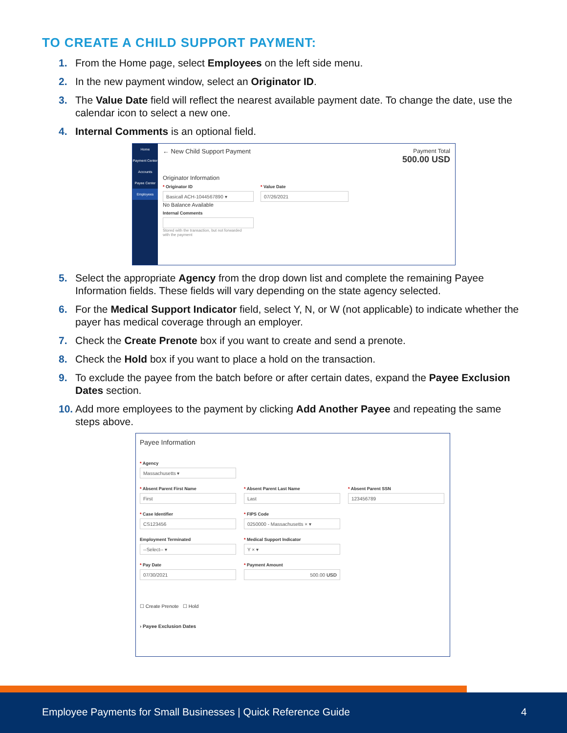TO CREATE A CHILD SUPPORT PAYMENT:
1. From the Home page, select Employees on the left side menu.
2. In the new payment window, select an Originator ID.
3. The Value Date field will reflect the nearest available payment date. To change the date, use the calendar icon to select a new one.
4. Internal Comments is an optional field.
Home
Payment Center
Accounts
Payee Center
Employees
← New Child Support Payment Payment Total
500.00 USD
Originator Information
* Originator ID
Basicall ACH-1044567890 ▾
No Balance Available
* Value Date
07/26/2021
Internal Comments
Stored with the transaction, but not forwarded
with the payment
5. Select the appropriate Agency from the drop down list and complete the remaining Payee Information fields. These fields will vary depending on the state agency selected.
6. For the Medical Support Indicator field, select Y, N, or W (not applicable) to indicate whether the payer has medical coverage through an employer.
7. Check the Create Prenote box if you want to create and send a prenote.
8. Check the Hold box if you want to place a hold on the transaction.
9. To exclude the payee from the batch before or after certain dates, expand the Payee Exclusion Dates section.
10. Add more employees to the payment by clicking Add Another Payee and repeating the same steps above.
Payee Information
* Agency
Massachusetts ▾
* Absent Parent First Name
First
* Absent Parent Last Name
Last
* Absent Parent SSN
123456789
* Case Identifier
CS123456
* FIPS Code
0250000 - Massachusetts × ▾
Employment Terminated
--Select-- ▾
* Medical Support Indicator
Y × ▾
* Pay Date
07/30/2021
* Payment Amount
500.00 USD
☐ Create Prenote ☐ Hold
› Payee Exclusion Dates
Employee Payments for Small Businesses | Quick Reference Guide 4